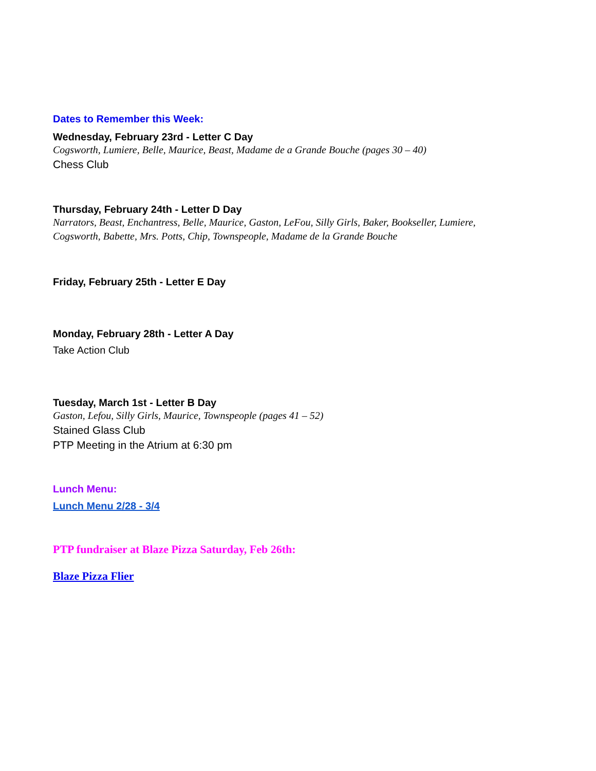Dates to Remember this Week:
Wednesday, February 23rd - Letter C Day
Cogsworth, Lumiere, Belle, Maurice, Beast, Madame de a Grande Bouche (pages 30 – 40)
Chess Club
Thursday, February 24th - Letter D Day
Narrators, Beast, Enchantress, Belle, Maurice, Gaston, LeFou, Silly Girls, Baker, Bookseller, Lumiere,
Cogsworth, Babette, Mrs. Potts, Chip, Townspeople, Madame de la Grande Bouche
Friday, February 25th - Letter E Day
Monday, February 28th - Letter A Day
Take Action Club
Tuesday, March 1st - Letter B Day
Gaston, Lefou, Silly Girls, Maurice, Townspeople (pages 41 – 52)
Stained Glass Club
PTP Meeting in the Atrium at 6:30 pm
Lunch Menu:
Lunch Menu 2/28 - 3/4
PTP fundraiser at Blaze Pizza Saturday, Feb 26th:
Blaze Pizza Flier